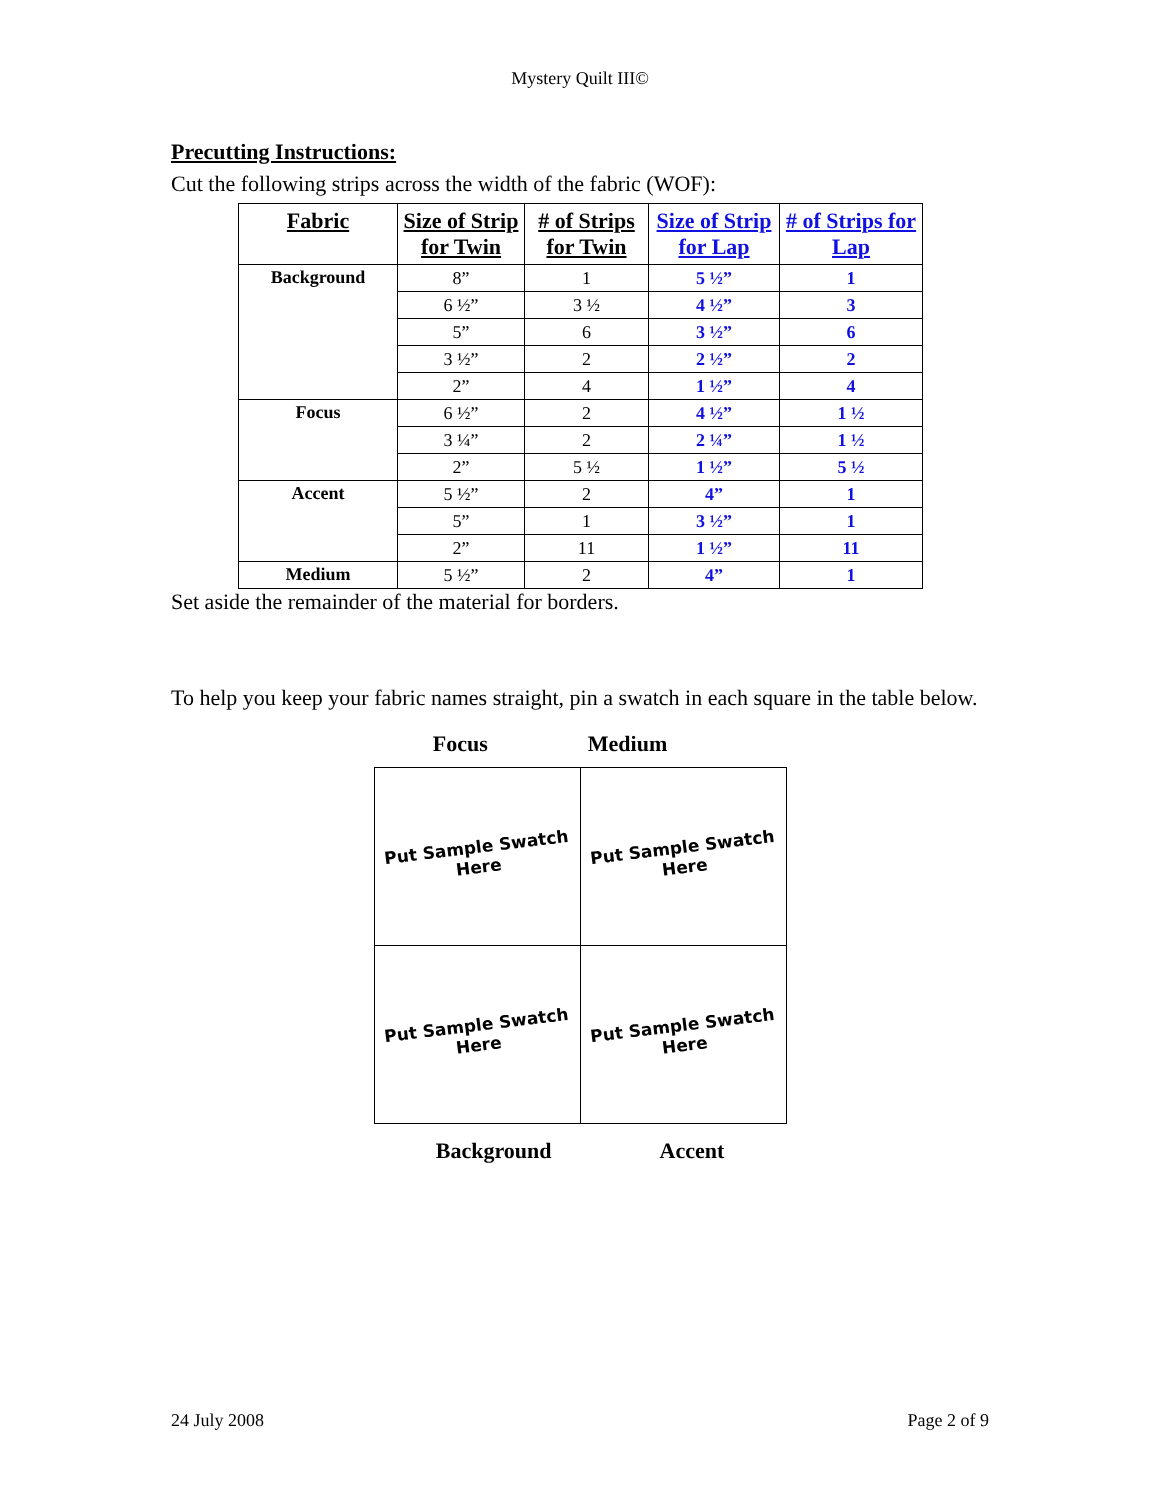Mystery Quilt III©
Precutting Instructions:
Cut the following strips across the width of the fabric (WOF):
| Fabric | Size of Strip for Twin | # of Strips for Twin | Size of Strip for Lap | # of Strips for Lap |
| --- | --- | --- | --- | --- |
| Background | 8” | 1 | 5 ½” | 1 |
| | 6 ½” | 3 ½ | 4 ½” | 3 |
| | 5” | 6 | 3 ½” | 6 |
| | 3 ½” | 2 | 2 ½” | 2 |
| | 2” | 4 | 1 ½” | 4 |
| Focus | 6 ½” | 2 | 4 ½” | 1 ½ |
| | 3 ¼” | 2 | 2 ¼” | 1 ½ |
| | 2” | 5 ½ | 1 ½” | 5 ½ |
| Accent | 5 ½” | 2 | 4” | 1 |
| | 5” | 1 | 3 ½” | 1 |
| | 2” | 11 | 1 ½” | 11 |
| Medium | 5 ½” | 2 | 4” | 1 |
Set aside the remainder of the material for borders.
To help you keep your fabric names straight, pin a swatch in each square in the table below.
Focus Medium
| Put Sample Swatch Here | Put Sample Swatch Here |
| Put Sample Swatch Here | Put Sample Swatch Here |
Background Accent
24 July 2008 Page 2 of 9